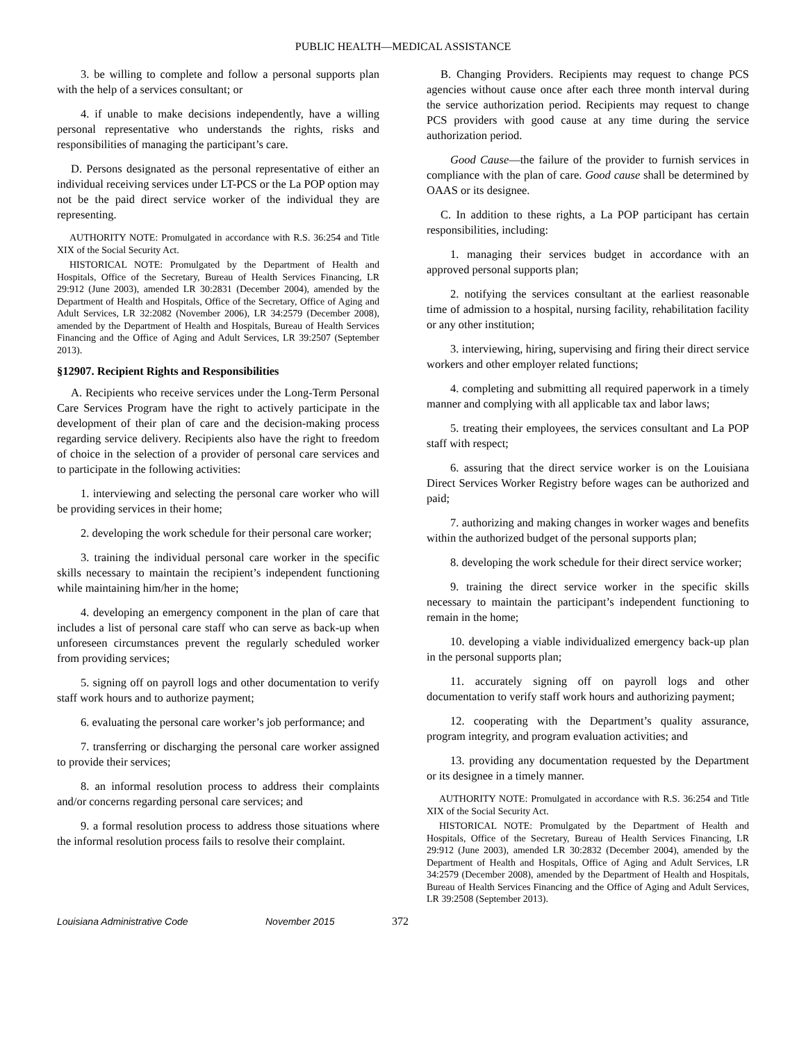PUBLIC HEALTH—MEDICAL ASSISTANCE
3. be willing to complete and follow a personal supports plan with the help of a services consultant; or
4. if unable to make decisions independently, have a willing personal representative who understands the rights, risks and responsibilities of managing the participant’s care.
D. Persons designated as the personal representative of either an individual receiving services under LT-PCS or the La POP option may not be the paid direct service worker of the individual they are representing.
AUTHORITY NOTE: Promulgated in accordance with R.S. 36:254 and Title XIX of the Social Security Act.
HISTORICAL NOTE: Promulgated by the Department of Health and Hospitals, Office of the Secretary, Bureau of Health Services Financing, LR 29:912 (June 2003), amended LR 30:2831 (December 2004), amended by the Department of Health and Hospitals, Office of the Secretary, Office of Aging and Adult Services, LR 32:2082 (November 2006), LR 34:2579 (December 2008), amended by the Department of Health and Hospitals, Bureau of Health Services Financing and the Office of Aging and Adult Services, LR 39:2507 (September 2013).
§12907. Recipient Rights and Responsibilities
A. Recipients who receive services under the Long-Term Personal Care Services Program have the right to actively participate in the development of their plan of care and the decision-making process regarding service delivery. Recipients also have the right to freedom of choice in the selection of a provider of personal care services and to participate in the following activities:
1. interviewing and selecting the personal care worker who will be providing services in their home;
2. developing the work schedule for their personal care worker;
3. training the individual personal care worker in the specific skills necessary to maintain the recipient’s independent functioning while maintaining him/her in the home;
4. developing an emergency component in the plan of care that includes a list of personal care staff who can serve as back-up when unforeseen circumstances prevent the regularly scheduled worker from providing services;
5. signing off on payroll logs and other documentation to verify staff work hours and to authorize payment;
6. evaluating the personal care worker’s job performance; and
7. transferring or discharging the personal care worker assigned to provide their services;
8. an informal resolution process to address their complaints and/or concerns regarding personal care services; and
9. a formal resolution process to address those situations where the informal resolution process fails to resolve their complaint.
B. Changing Providers. Recipients may request to change PCS agencies without cause once after each three month interval during the service authorization period. Recipients may request to change PCS providers with good cause at any time during the service authorization period.
Good Cause—the failure of the provider to furnish services in compliance with the plan of care. Good cause shall be determined by OAAS or its designee.
C. In addition to these rights, a La POP participant has certain responsibilities, including:
1. managing their services budget in accordance with an approved personal supports plan;
2. notifying the services consultant at the earliest reasonable time of admission to a hospital, nursing facility, rehabilitation facility or any other institution;
3. interviewing, hiring, supervising and firing their direct service workers and other employer related functions;
4. completing and submitting all required paperwork in a timely manner and complying with all applicable tax and labor laws;
5. treating their employees, the services consultant and La POP staff with respect;
6. assuring that the direct service worker is on the Louisiana Direct Services Worker Registry before wages can be authorized and paid;
7. authorizing and making changes in worker wages and benefits within the authorized budget of the personal supports plan;
8. developing the work schedule for their direct service worker;
9. training the direct service worker in the specific skills necessary to maintain the participant’s independent functioning to remain in the home;
10. developing a viable individualized emergency back-up plan in the personal supports plan;
11. accurately signing off on payroll logs and other documentation to verify staff work hours and authorizing payment;
12. cooperating with the Department’s quality assurance, program integrity, and program evaluation activities; and
13. providing any documentation requested by the Department or its designee in a timely manner.
AUTHORITY NOTE: Promulgated in accordance with R.S. 36:254 and Title XIX of the Social Security Act.
HISTORICAL NOTE: Promulgated by the Department of Health and Hospitals, Office of the Secretary, Bureau of Health Services Financing, LR 29:912 (June 2003), amended LR 30:2832 (December 2004), amended by the Department of Health and Hospitals, Office of Aging and Adult Services, LR 34:2579 (December 2008), amended by the Department of Health and Hospitals, Bureau of Health Services Financing and the Office of Aging and Adult Services, LR 39:2508 (September 2013).
Louisiana Administrative Code November 2015 372